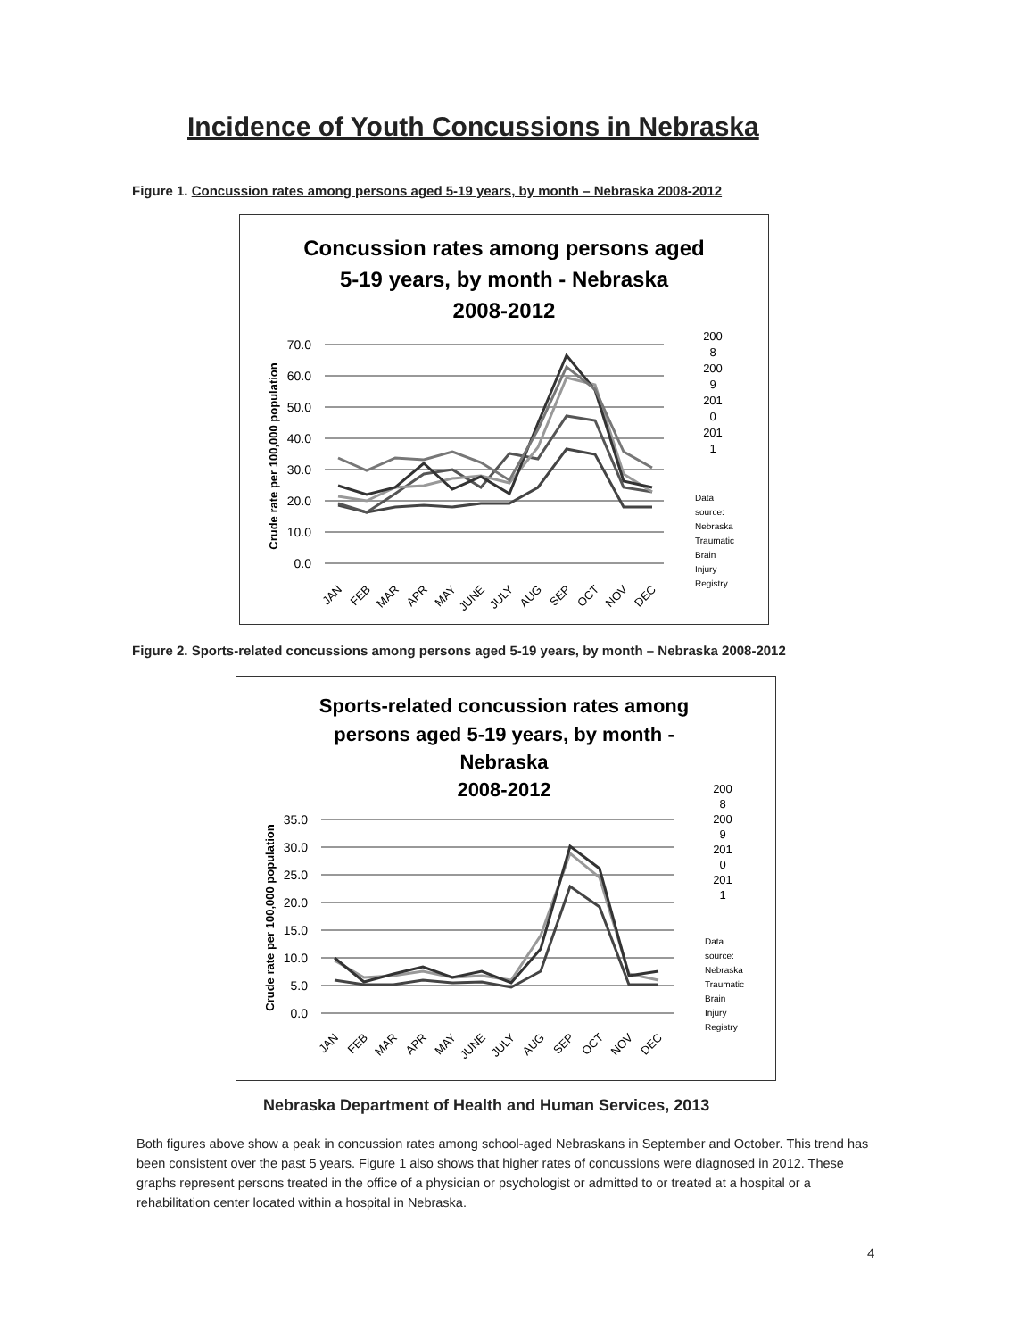Incidence of Youth Concussions in Nebraska
Figure 1. Concussion rates among persons aged 5-19 years, by month – Nebraska 2008-2012
Concussion rates among persons aged
5-19 years, by month - Nebraska
2008-2012
70.0
60.0
50.0
40.0
30.0
20.0
10.0
0.0
Crude rate per 100,000 population
200
8
200
9
201
0
201
1
Data
source:
Nebraska
Traumatic
Brain
Injury
Registry
JAN
FEB
MAR
APR
MAY
JUNE
JULY
AUG
SEP
OCT
NOV
DEC
Figure 2. Sports-related concussions among persons aged 5-19 years, by month – Nebraska 2008-2012
Sports-related concussion rates among
persons aged 5-19 years, by month -
Nebraska
2008-2012
35.0
30.0
25.0
20.0
15.0
10.0
5.0
0.0
Crude rate per 100,000 population
200
8
200
9
201
0
201
1
Data
source:
Nebraska
Traumatic
Brain
Injury
Registry
JAN
FEB
MAR
APR
MAY
JUNE
JULY
AUG
SEP
OCT
NOV
DEC
Nebraska Department of Health and Human Services, 2013
Both figures above show a peak in concussion rates among school-aged Nebraskans in September and October. This trend has been consistent over the past 5 years. Figure 1 also shows that higher rates of concussions were diagnosed in 2012. These graphs represent persons treated in the office of a physician or psychologist or admitted to or treated at a hospital or a rehabilitation center located within a hospital in Nebraska.
4